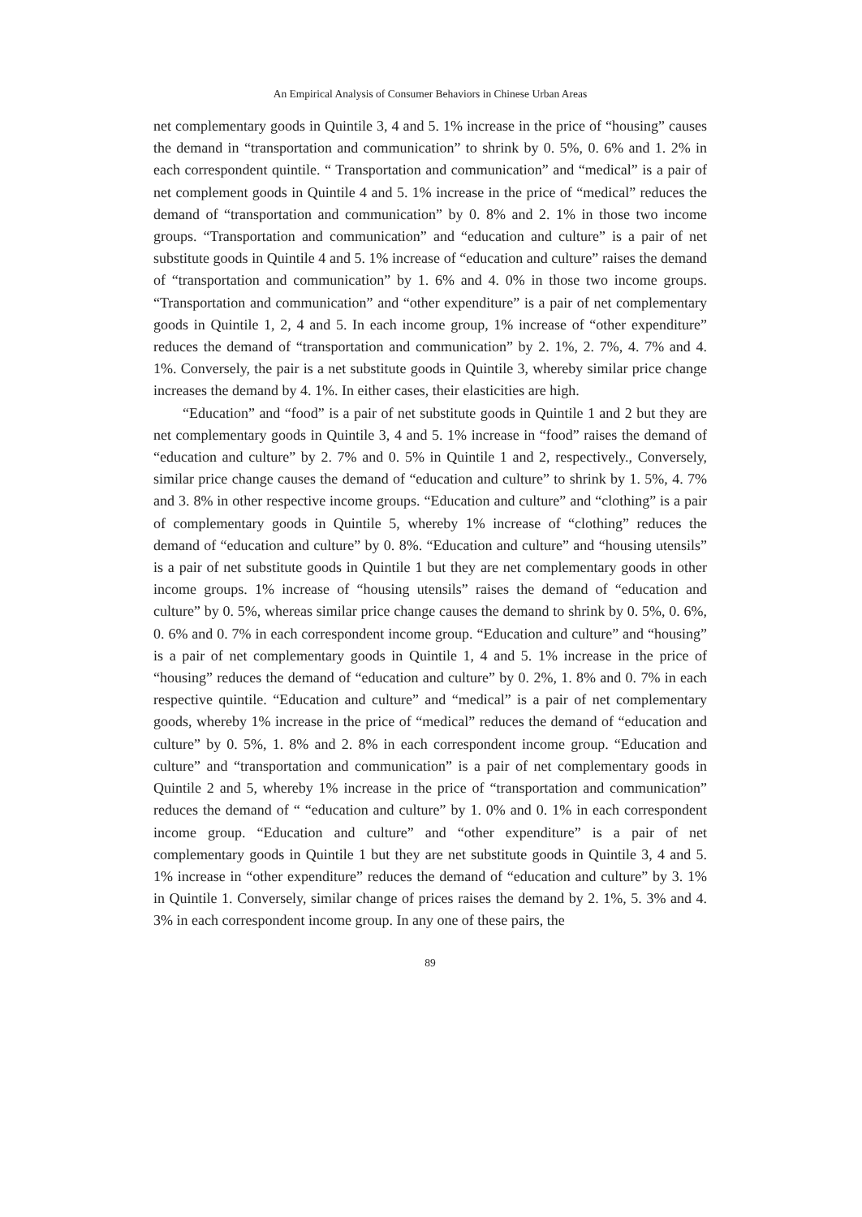An Empirical Analysis of Consumer Behaviors in Chinese Urban Areas
net complementary goods in Quintile 3, 4 and 5. 1% increase in the price of “housing” causes the demand in “transportation and communication” to shrink by 0. 5%, 0. 6% and 1. 2% in each correspondent quintile. “ Transportation and communication” and “medical” is a pair of net complement goods in Quintile 4 and 5. 1% increase in the price of “medical” reduces the demand of “transportation and communication” by 0. 8% and 2. 1% in those two income groups. “Transportation and communication” and “education and culture” is a pair of net substitute goods in Quintile 4 and 5. 1% increase of “education and culture” raises the demand of “transportation and communication” by 1. 6% and 4. 0% in those two income groups. “Transportation and communication” and “other expenditure” is a pair of net complementary goods in Quintile 1, 2, 4 and 5. In each income group, 1% increase of “other expenditure” reduces the demand of “transportation and communication” by 2. 1%, 2. 7%, 4. 7% and 4. 1%. Conversely, the pair is a net substitute goods in Quintile 3, whereby similar price change increases the demand by 4. 1%. In either cases, their elasticities are high.
“Education” and “food” is a pair of net substitute goods in Quintile 1 and 2 but they are net complementary goods in Quintile 3, 4 and 5. 1% increase in “food” raises the demand of “education and culture” by 2. 7% and 0. 5% in Quintile 1 and 2, respectively., Conversely, similar price change causes the demand of “education and culture” to shrink by 1. 5%, 4. 7% and 3. 8% in other respective income groups. “Education and culture” and “clothing” is a pair of complementary goods in Quintile 5, whereby 1% increase of “clothing” reduces the demand of “education and culture” by 0. 8%. “Education and culture” and “housing utensils” is a pair of net substitute goods in Quintile 1 but they are net complementary goods in other income groups. 1% increase of “housing utensils” raises the demand of “education and culture” by 0. 5%, whereas similar price change causes the demand to shrink by 0. 5%, 0. 6%, 0. 6% and 0. 7% in each correspondent income group. “Education and culture” and “housing” is a pair of net complementary goods in Quintile 1, 4 and 5. 1% increase in the price of “housing” reduces the demand of “education and culture” by 0. 2%, 1. 8% and 0. 7% in each respective quintile. “Education and culture” and “medical” is a pair of net complementary goods, whereby 1% increase in the price of “medical” reduces the demand of “education and culture” by 0. 5%, 1. 8% and 2. 8% in each correspondent income group. “Education and culture” and “transportation and communication” is a pair of net complementary goods in Quintile 2 and 5, whereby 1% increase in the price of “transportation and communication” reduces the demand of “ “education and culture” by 1. 0% and 0. 1% in each correspondent income group. “Education and culture” and “other expenditure” is a pair of net complementary goods in Quintile 1 but they are net substitute goods in Quintile 3, 4 and 5. 1% increase in “other expenditure” reduces the demand of “education and culture” by 3. 1% in Quintile 1. Conversely, similar change of prices raises the demand by 2. 1%, 5. 3% and 4. 3% in each correspondent income group. In any one of these pairs, the
89